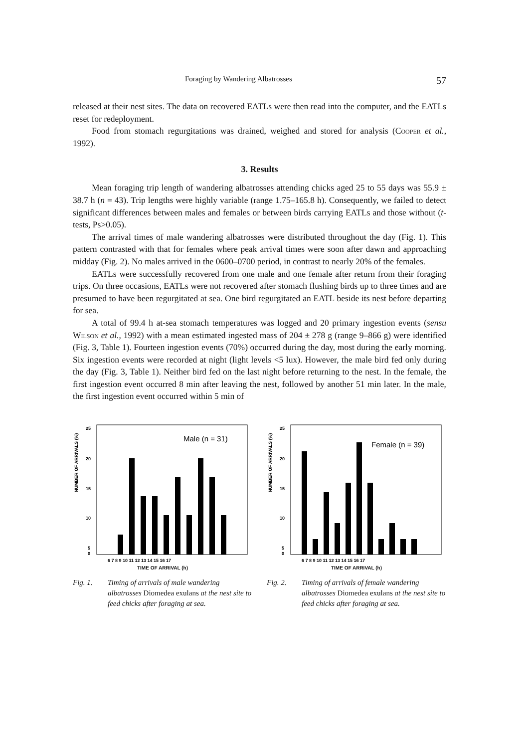Foraging by Wandering Albatrosses 57
released at their nest sites. The data on recovered EATLs were then read into the computer, and the EATLs reset for redeployment.
Food from stomach regurgitations was drained, weighed and stored for analysis (Cooper et al., 1992).
3. Results
Mean foraging trip length of wandering albatrosses attending chicks aged 25 to 55 days was 55.9 ± 38.7 h (n = 43). Trip lengths were highly variable (range 1.75–165.8 h). Consequently, we failed to detect significant differences between males and females or between birds carrying EATLs and those without (t-tests, Ps>0.05).
The arrival times of male wandering albatrosses were distributed throughout the day (Fig. 1). This pattern contrasted with that for females where peak arrival times were soon after dawn and approaching midday (Fig. 2). No males arrived in the 0600–0700 period, in contrast to nearly 20% of the females.
EATLs were successfully recovered from one male and one female after return from their foraging trips. On three occasions, EATLs were not recovered after stomach flushing birds up to three times and are presumed to have been regurgitated at sea. One bird regurgitated an EATL beside its nest before departing for sea.
A total of 99.4 h at-sea stomach temperatures was logged and 20 primary ingestion events (sensu Wilson et al., 1992) with a mean estimated ingested mass of 204 ± 278 g (range 9–866 g) were identified (Fig. 3, Table 1). Fourteen ingestion events (70%) occurred during the day, most during the early morning. Six ingestion events were recorded at night (light levels <5 lux). However, the male bird fed only during the day (Fig. 3, Table 1). Neither bird fed on the last night before returning to the nest. In the female, the first ingestion event occurred 8 min after leaving the nest, followed by another 51 min later. In the male, the first ingestion event occurred within 5 min of
NUMBER OF ARRIVALS (%)
25
20
15
10
5
0
Male (n = 31)
6 7 8 9 10 11 12 13 14 15 16 17
TIME OF ARRIVAL (h)
Fig. 1. Timing of arrivals of male wandering albatrosses Diomedea exulans at the nest site to feed chicks after foraging at sea.
NUMBER OF ARRIVALS (%)
25
20
15
10
5
0
Female (n = 39)
6 7 8 9 10 11 12 13 14 15 16 17
TIME OF ARRIVAL (h)
Fig. 2. Timing of arrivals of female wandering albatrosses Diomedea exulans at the nest site to feed chicks after foraging at sea.